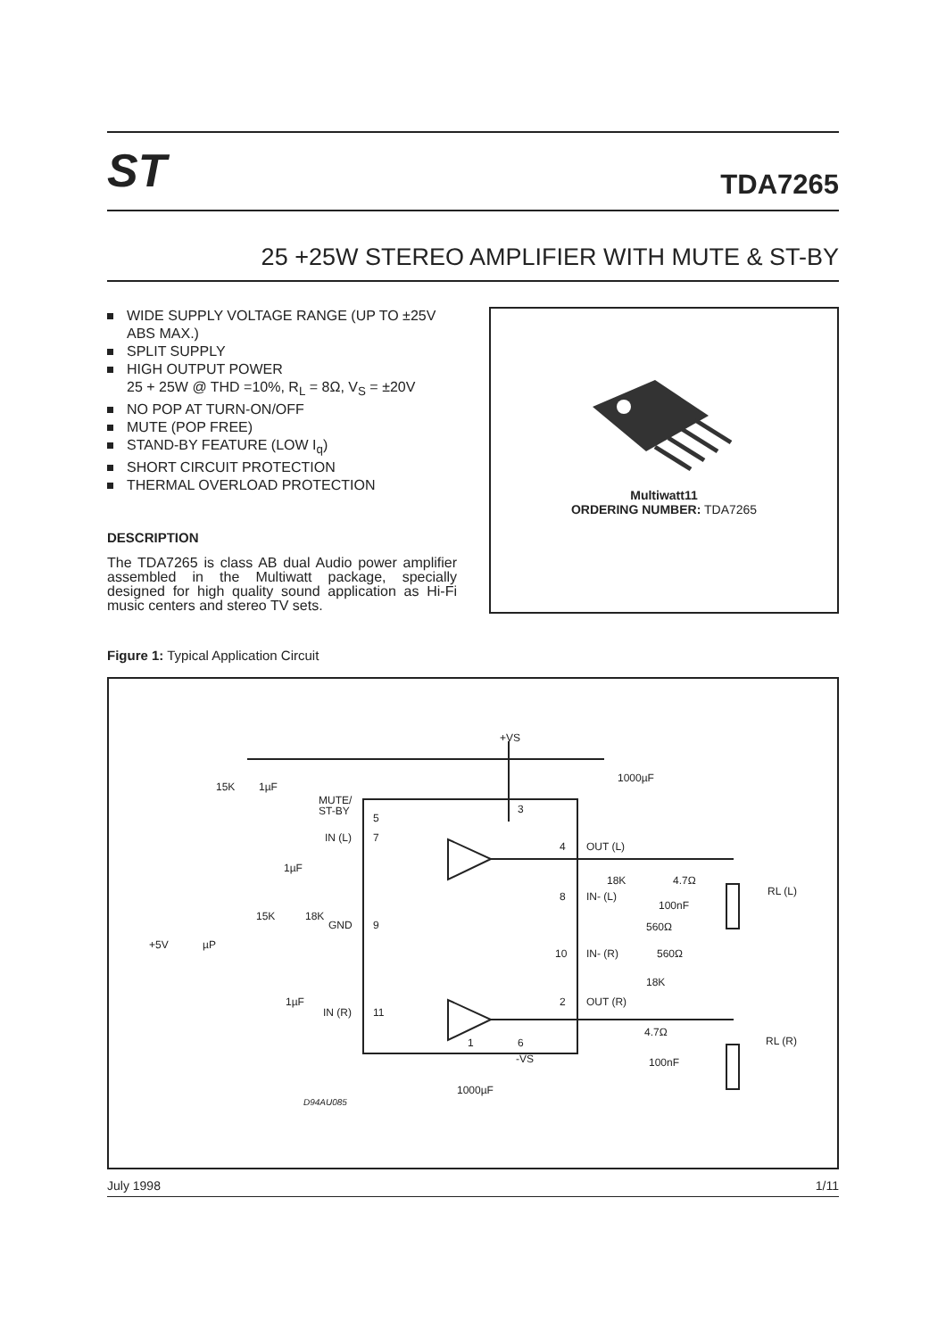ST
TDA7265
25 +25W STEREO AMPLIFIER WITH MUTE & ST-BY
WIDE SUPPLY VOLTAGE RANGE (UP TO ±25V ABS MAX.)
SPLIT SUPPLY
HIGH OUTPUT POWER
25 + 25W @ THD =10%, R<sub>L</sub> = 8Ω, V<sub>S</sub> = ±20V
NO POP AT TURN-ON/OFF
MUTE (POP FREE)
STAND-BY FEATURE (LOW I<sub>q</sub>)
SHORT CIRCUIT PROTECTION
THERMAL OVERLOAD PROTECTION
DESCRIPTION
The TDA7265 is class AB dual Audio power amplifier assembled in the Multiwatt package, specially designed for high quality sound application as Hi-Fi music centers and stereo TV sets.
Multiwatt11
ORDERING NUMBER: TDA7265
Figure 1: Typical Application Circuit
+VS
1000µF
15K
1µF
MUTE/
ST-BY
5
3
IN (L)
7
1µF
4
OUT (L)
18K
4.7Ω
RL (L)
8
IN- (L)
100nF
560Ω
15K
18K
GND
9
+5V
µP
10
IN- (R)
560Ω
18K
1µF
IN (R)
11
2
OUT (R)
4.7Ω
RL (R)
1
6
-VS
100nF
1000µF
D94AU085
July 1998 1/11